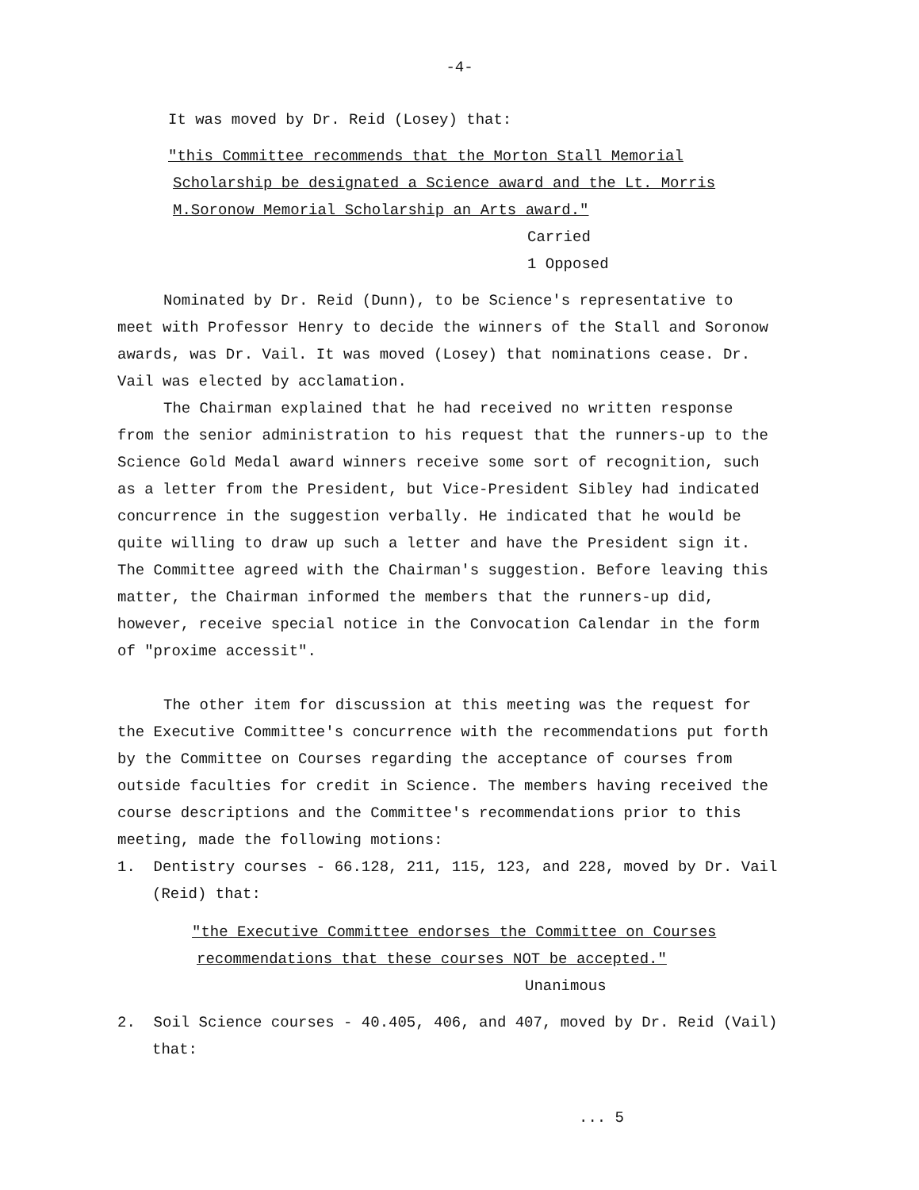-4-
It was moved by Dr. Reid (Losey) that:
"this Committee recommends that the Morton Stall Memorial
Scholarship be designated a Science award and the Lt. Morris
M.Soronow Memorial Scholarship an Arts award."
Carried
1 Opposed
Nominated by Dr. Reid (Dunn), to be Science's representative to meet with Professor Henry to decide the winners of the Stall and Soronow awards, was Dr. Vail. It was moved (Losey) that nominations cease. Dr. Vail was elected by acclamation.
The Chairman explained that he had received no written response from the senior administration to his request that the runners-up to the Science Gold Medal award winners receive some sort of recognition, such as a letter from the President, but Vice-President Sibley had indicated concurrence in the suggestion verbally. He indicated that he would be quite willing to draw up such a letter and have the President sign it. The Committee agreed with the Chairman's suggestion. Before leaving this matter, the Chairman informed the members that the runners-up did, however, receive special notice in the Convocation Calendar in the form of "proxime accessit".
The other item for discussion at this meeting was the request for the Executive Committee's concurrence with the recommendations put forth by the Committee on Courses regarding the acceptance of courses from outside faculties for credit in Science. The members having received the course descriptions and the Committee's recommendations prior to this meeting, made the following motions:
1. Dentistry courses - 66.128, 211, 115, 123, and 228, moved by Dr. Vail (Reid) that:
"the Executive Committee endorses the Committee on Courses
recommendations that these courses NOT be accepted."
Unanimous
2. Soil Science courses - 40.405, 406, and 407, moved by Dr. Reid (Vail) that:
... 5